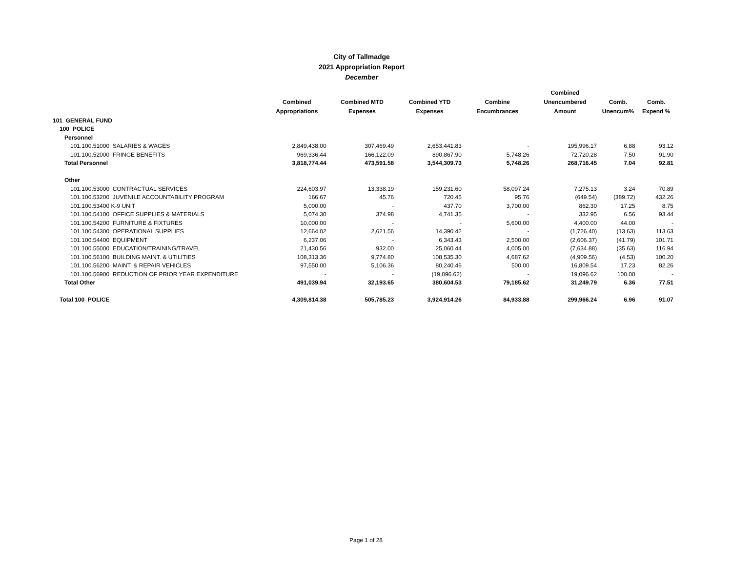City of Tallmadge
2021 Appropriation Report
December
| | Combined Appropriations | Combined MTD Expenses | Combined YTD Expenses | Combine Encumbrances | Combined Unencumbered Amount | Comb. Unencum% | Comb. Expend % |
| --- | --- | --- | --- | --- | --- | --- | --- |
| 101 GENERAL FUND | | | | | | | |
| 100 POLICE | | | | | | | |
| Personnel | | | | | | | |
| 101.100.51000 SALARIES & WAGES | 2,849,438.00 | 307,469.49 | 2,653,441.83 | - | 195,996.17 | 6.88 | 93.12 |
| 101.100.52000 FRINGE BENEFITS | 969,336.44 | 166,122.09 | 890,867.90 | 5,748.26 | 72,720.28 | 7.50 | 91.90 |
| Total Personnel | 3,818,774.44 | 473,591.58 | 3,544,309.73 | 5,748.26 | 268,716.45 | 7.04 | 92.81 |
| Other | | | | | | | |
| 101.100.53000 CONTRACTUAL SERVICES | 224,603.97 | 13,338.19 | 159,231.60 | 58,097.24 | 7,275.13 | 3.24 | 70.89 |
| 101.100.53200 JUVENILE ACCOUNTABILITY PROGRAM | 166.67 | 45.76 | 720.45 | 95.76 | (649.54) | (389.72) | 432.26 |
| 101.100.53400 K-9 UNIT | 5,000.00 | - | 437.70 | 3,700.00 | 862.30 | 17.25 | 8.75 |
| 101.100.54100 OFFICE SUPPLIES & MATERIALS | 5,074.30 | 374.98 | 4,741.35 | - | 332.95 | 6.56 | 93.44 |
| 101.100.54200 FURNITURE & FIXTURES | 10,000.00 | - | - | 5,600.00 | 4,400.00 | 44.00 | - |
| 101.100.54300 OPERATIONAL SUPPLIES | 12,664.02 | 2,621.56 | 14,390.42 | - | (1,726.40) | (13.63) | 113.63 |
| 101.100.54400 EQUIPMENT | 6,237.06 | - | 6,343.43 | 2,500.00 | (2,606.37) | (41.79) | 101.71 |
| 101.100.55000 EDUCATION/TRAINING/TRAVEL | 21,430.56 | 932.00 | 25,060.44 | 4,005.00 | (7,634.88) | (35.63) | 116.94 |
| 101.100.56100 BUILDING MAINT. & UTILITIES | 108,313.36 | 9,774.80 | 108,535.30 | 4,687.62 | (4,909.56) | (4.53) | 100.20 |
| 101.100.56200 MAINT. & REPAIR VEHICLES | 97,550.00 | 5,106.36 | 80,240.46 | 500.00 | 16,809.54 | 17.23 | 82.26 |
| 101.100.56900 REDUCTION OF PRIOR YEAR EXPENDITURE | - | - | (19,096.62) | - | 19,096.62 | 100.00 | - |
| Total Other | 491,039.94 | 32,193.65 | 380,604.53 | 79,185.62 | 31,249.79 | 6.36 | 77.51 |
| Total 100 POLICE | 4,309,814.38 | 505,785.23 | 3,924,914.26 | 84,933.88 | 299,966.24 | 6.96 | 91.07 |
Page 1 of 28